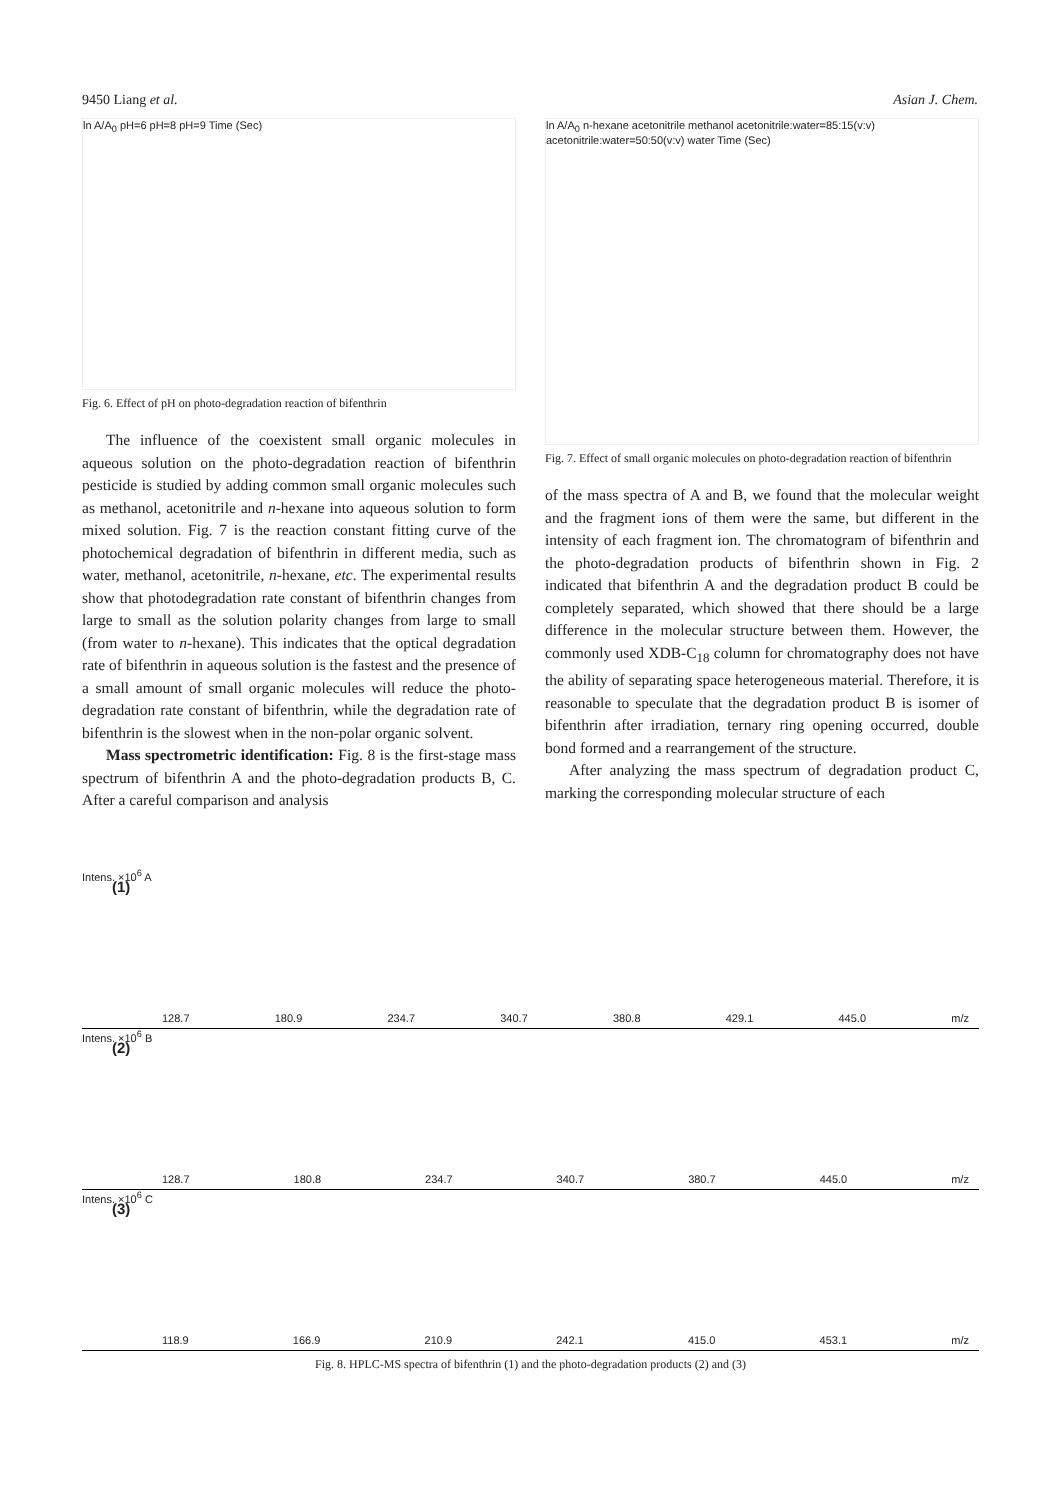9450 Liang et al. Asian J. Chem.
ln A/A<sub>0</sub> pH=6 pH=8 pH=9 Time (Sec)
Fig. 6. Effect of pH on photo-degradation reaction of bifenthrin
The influence of the coexistent small organic molecules in aqueous solution on the photo-degradation reaction of bifenthrin pesticide is studied by adding common small organic molecules such as methanol, acetonitrile and n-hexane into aqueous solution to form mixed solution. Fig. 7 is the reaction constant fitting curve of the photochemical degradation of bifenthrin in different media, such as water, methanol, acetonitrile, n-hexane, etc. The experimental results show that photodegradation rate constant of bifenthrin changes from large to small as the solution polarity changes from large to small (from water to n-hexane). This indicates that the optical degradation rate of bifenthrin in aqueous solution is the fastest and the presence of a small amount of small organic molecules will reduce the photo-degradation rate constant of bifenthrin, while the degradation rate of bifenthrin is the slowest when in the non-polar organic solvent.
Mass spectrometric identification: Fig. 8 is the first-stage mass spectrum of bifenthrin A and the photo-degradation products B, C. After a careful comparison and analysis
ln A/A<sub>0</sub> n-hexane acetonitrile methanol acetonitrile:water=85:15(v:v) acetonitrile:water=50:50(v:v) water Time (Sec)
Fig. 7. Effect of small organic molecules on photo-degradation reaction of bifenthrin
of the mass spectra of A and B, we found that the molecular weight and the fragment ions of them were the same, but different in the intensity of each fragment ion. The chromatogram of bifenthrin and the photo-degradation products of bifenthrin shown in Fig. 2 indicated that bifenthrin A and the degradation product B could be completely separated, which showed that there should be a large difference in the molecular structure between them. However, the commonly used XDB-C<sub>18</sub> column for chromatography does not have the ability of separating space heterogeneous material. Therefore, it is reasonable to speculate that the degradation product B is isomer of bifenthrin after irradiation, ternary ring opening occurred, double bond formed and a rearrangement of the structure.
After analyzing the mass spectrum of degradation product C, marking the corresponding molecular structure of each
(1)
Intens. ×10<sup>6</sup> A
128.7 180.9 234.7 340.7 380.8 429.1 445.0 m/z
(2)
Intens. ×10<sup>6</sup> B
128.7 180.8 234.7 340.7 380.7 445.0 m/z
(3)
Intens. ×10<sup>6</sup> C
118.9 166.9 210.9 242.1 415.0 453.1 m/z
Fig. 8. HPLC-MS spectra of bifenthrin (1) and the photo-degradation products (2) and (3)